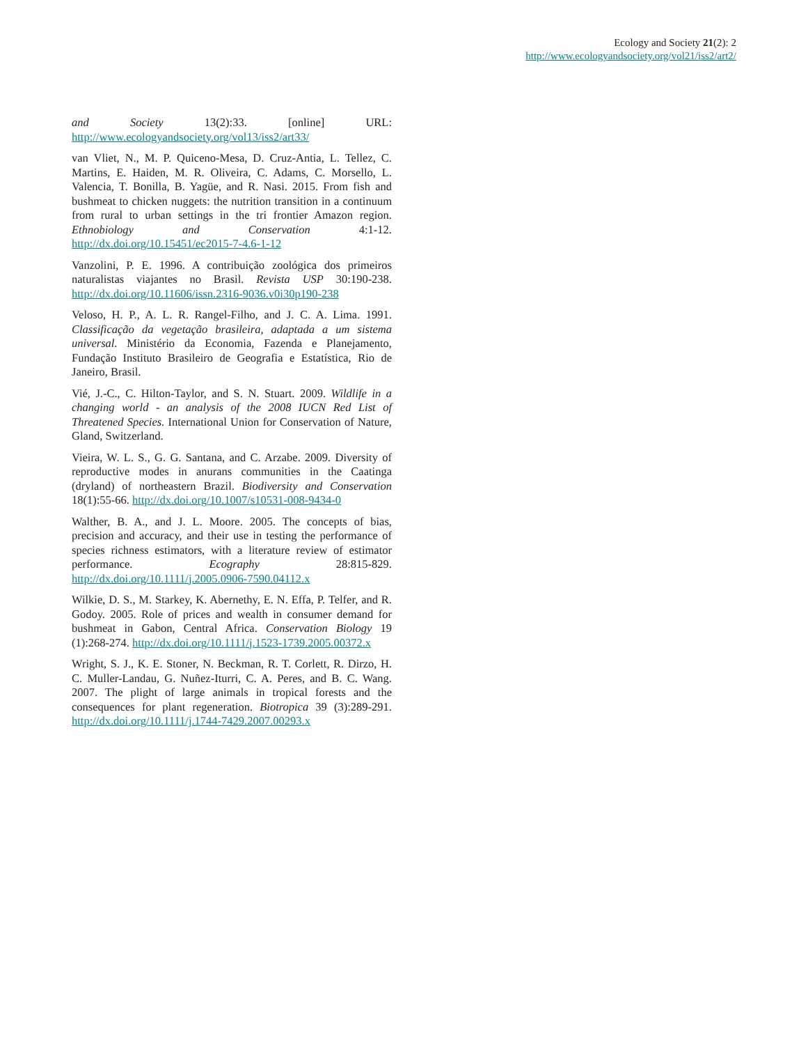Ecology and Society 21(2): 2
http://www.ecologyandsociety.org/vol21/iss2/art2/
and Society 13(2):33. [online] URL: http://www.ecologyandsociety.org/vol13/iss2/art33/
van Vliet, N., M. P. Quiceno-Mesa, D. Cruz-Antia, L. Tellez, C. Martins, E. Haiden, M. R. Oliveira, C. Adams, C. Morsello, L. Valencia, T. Bonilla, B. Yagüe, and R. Nasi. 2015. From fish and bushmeat to chicken nuggets: the nutrition transition in a continuum from rural to urban settings in the tri frontier Amazon region. Ethnobiology and Conservation 4:1-12. http://dx.doi.org/10.15451/ec2015-7-4.6-1-12
Vanzolini, P. E. 1996. A contribuição zoológica dos primeiros naturalistas viajantes no Brasil. Revista USP 30:190-238. http://dx.doi.org/10.11606/issn.2316-9036.v0i30p190-238
Veloso, H. P., A. L. R. Rangel-Filho, and J. C. A. Lima. 1991. Classificação da vegetação brasileira, adaptada a um sistema universal. Ministério da Economia, Fazenda e Planejamento, Fundação Instituto Brasileiro de Geografia e Estatística, Rio de Janeiro, Brasil.
Vié, J.-C., C. Hilton-Taylor, and S. N. Stuart. 2009. Wildlife in a changing world - an analysis of the 2008 IUCN Red List of Threatened Species. International Union for Conservation of Nature, Gland, Switzerland.
Vieira, W. L. S., G. G. Santana, and C. Arzabe. 2009. Diversity of reproductive modes in anurans communities in the Caatinga (dryland) of northeastern Brazil. Biodiversity and Conservation 18(1):55-66. http://dx.doi.org/10.1007/s10531-008-9434-0
Walther, B. A., and J. L. Moore. 2005. The concepts of bias, precision and accuracy, and their use in testing the performance of species richness estimators, with a literature review of estimator performance. Ecography 28:815-829. http://dx.doi.org/10.1111/j.2005.0906-7590.04112.x
Wilkie, D. S., M. Starkey, K. Abernethy, E. N. Effa, P. Telfer, and R. Godoy. 2005. Role of prices and wealth in consumer demand for bushmeat in Gabon, Central Africa. Conservation Biology 19 (1):268-274. http://dx.doi.org/10.1111/j.1523-1739.2005.00372.x
Wright, S. J., K. E. Stoner, N. Beckman, R. T. Corlett, R. Dirzo, H. C. Muller-Landau, G. Nuñez-Iturri, C. A. Peres, and B. C. Wang. 2007. The plight of large animals in tropical forests and the consequences for plant regeneration. Biotropica 39 (3):289-291. http://dx.doi.org/10.1111/j.1744-7429.2007.00293.x